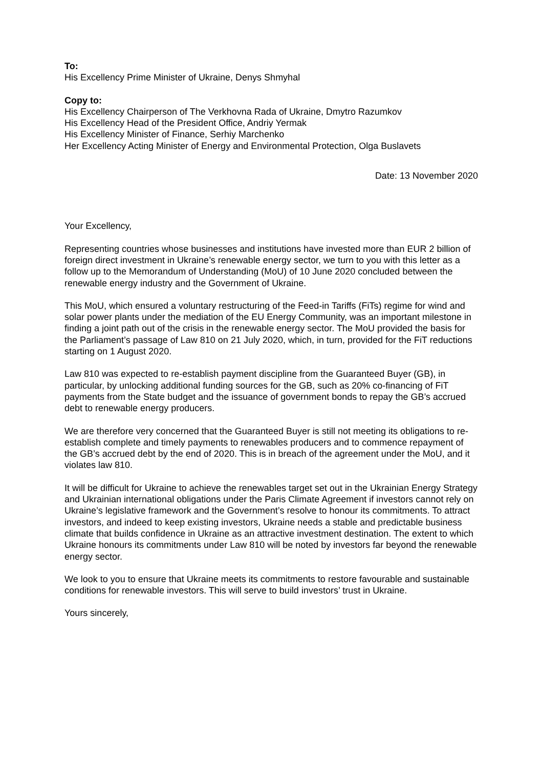To:
His Excellency Prime Minister of Ukraine, Denys Shmyhal
Copy to:
His Excellency Chairperson of The Verkhovna Rada of Ukraine, Dmytro Razumkov
His Excellency Head of the President Office, Andriy Yermak
His Excellency Minister of Finance, Serhiy Marchenko
Her Excellency Acting Minister of Energy and Environmental Protection, Olga Buslavets
Date: 13 November 2020
Your Excellency,
Representing countries whose businesses and institutions have invested more than EUR 2 billion of foreign direct investment in Ukraine’s renewable energy sector, we turn to you with this letter as a follow up to the Memorandum of Understanding (MoU) of 10 June 2020 concluded between the renewable energy industry and the Government of Ukraine.
This MoU, which ensured a voluntary restructuring of the Feed-in Tariffs (FiTs) regime for wind and solar power plants under the mediation of the EU Energy Community, was an important milestone in finding a joint path out of the crisis in the renewable energy sector. The MoU provided the basis for the Parliament’s passage of Law 810 on 21 July 2020, which, in turn, provided for the FiT reductions starting on 1 August 2020.
Law 810 was expected to re-establish payment discipline from the Guaranteed Buyer (GB), in particular, by unlocking additional funding sources for the GB, such as 20% co-financing of FiT payments from the State budget and the issuance of government bonds to repay the GB’s accrued debt to renewable energy producers.
We are therefore very concerned that the Guaranteed Buyer is still not meeting its obligations to re-establish complete and timely payments to renewables producers and to commence repayment of the GB’s accrued debt by the end of 2020. This is in breach of the agreement under the MoU, and it violates law 810.
It will be difficult for Ukraine to achieve the renewables target set out in the Ukrainian Energy Strategy and Ukrainian international obligations under the Paris Climate Agreement if investors cannot rely on Ukraine’s legislative framework and the Government’s resolve to honour its commitments. To attract investors, and indeed to keep existing investors, Ukraine needs a stable and predictable business climate that builds confidence in Ukraine as an attractive investment destination. The extent to which Ukraine honours its commitments under Law 810 will be noted by investors far beyond the renewable energy sector.
We look to you to ensure that Ukraine meets its commitments to restore favourable and sustainable conditions for renewable investors. This will serve to build investors’ trust in Ukraine.
Yours sincerely,